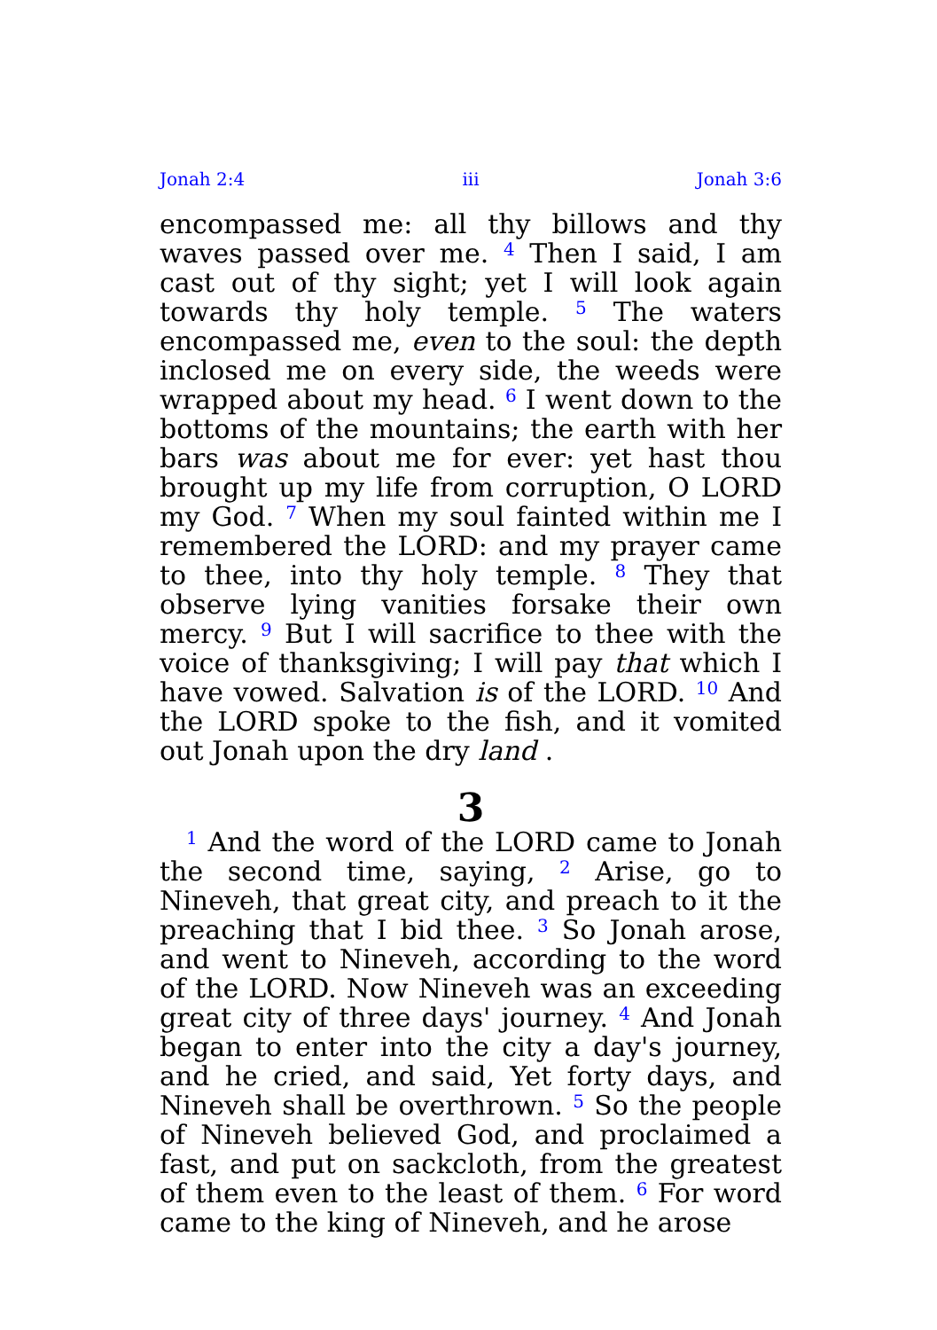Jonah 2:4 iii Jonah 3:6
encompassed me: all thy billows and thy waves passed over me. <sup>4</sup> Then I said, I am cast out of thy sight; yet I will look again towards thy holy temple. <sup>5</sup> The waters encompassed me, even to the soul: the depth inclosed me on every side, the weeds were wrapped about my head. <sup>6</sup> I went down to the bottoms of the mountains; the earth with her bars was about me for ever: yet hast thou brought up my life from corruption, O LORD my God. <sup>7</sup> When my soul fainted within me I remembered the LORD: and my prayer came to thee, into thy holy temple. <sup>8</sup> They that observe lying vanities forsake their own mercy. <sup>9</sup> But I will sacrifice to thee with the voice of thanksgiving; I will pay that which I have vowed. Salvation is of the LORD. <sup>10</sup> And the LORD spoke to the fish, and it vomited out Jonah upon the dry land .
3
<sup>1</sup> And the word of the LORD came to Jonah the second time, saying, <sup>2</sup> Arise, go to Nineveh, that great city, and preach to it the preaching that I bid thee. <sup>3</sup> So Jonah arose, and went to Nineveh, according to the word of the LORD. Now Nineveh was an exceeding great city of three days' journey. <sup>4</sup> And Jonah began to enter into the city a day's journey, and he cried, and said, Yet forty days, and Nineveh shall be overthrown. <sup>5</sup> So the people of Nineveh believed God, and proclaimed a fast, and put on sackcloth, from the greatest of them even to the least of them. <sup>6</sup> For word came to the king of Nineveh, and he arose